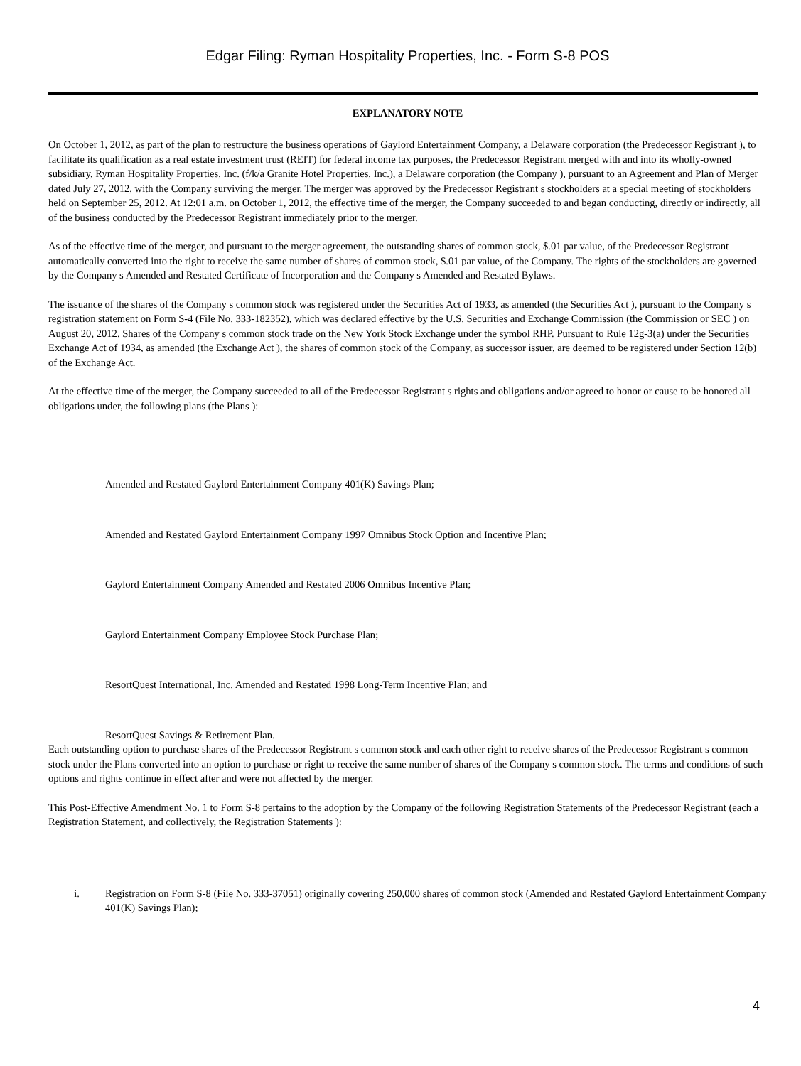Edgar Filing: Ryman Hospitality Properties, Inc. - Form S-8 POS
EXPLANATORY NOTE
On October 1, 2012, as part of the plan to restructure the business operations of Gaylord Entertainment Company, a Delaware corporation (the Predecessor Registrant ), to facilitate its qualification as a real estate investment trust (REIT) for federal income tax purposes, the Predecessor Registrant merged with and into its wholly-owned subsidiary, Ryman Hospitality Properties, Inc. (f/k/a Granite Hotel Properties, Inc.), a Delaware corporation (the Company ), pursuant to an Agreement and Plan of Merger dated July 27, 2012, with the Company surviving the merger. The merger was approved by the Predecessor Registrant s stockholders at a special meeting of stockholders held on September 25, 2012. At 12:01 a.m. on October 1, 2012, the effective time of the merger, the Company succeeded to and began conducting, directly or indirectly, all of the business conducted by the Predecessor Registrant immediately prior to the merger.
As of the effective time of the merger, and pursuant to the merger agreement, the outstanding shares of common stock, $.01 par value, of the Predecessor Registrant automatically converted into the right to receive the same number of shares of common stock, $.01 par value, of the Company. The rights of the stockholders are governed by the Company s Amended and Restated Certificate of Incorporation and the Company s Amended and Restated Bylaws.
The issuance of the shares of the Company s common stock was registered under the Securities Act of 1933, as amended (the Securities Act ), pursuant to the Company s registration statement on Form S-4 (File No. 333-182352), which was declared effective by the U.S. Securities and Exchange Commission (the Commission or SEC ) on August 20, 2012. Shares of the Company s common stock trade on the New York Stock Exchange under the symbol RHP. Pursuant to Rule 12g-3(a) under the Securities Exchange Act of 1934, as amended (the Exchange Act ), the shares of common stock of the Company, as successor issuer, are deemed to be registered under Section 12(b) of the Exchange Act.
At the effective time of the merger, the Company succeeded to all of the Predecessor Registrant s rights and obligations and/or agreed to honor or cause to be honored all obligations under, the following plans (the Plans ):
Amended and Restated Gaylord Entertainment Company 401(K) Savings Plan;
Amended and Restated Gaylord Entertainment Company 1997 Omnibus Stock Option and Incentive Plan;
Gaylord Entertainment Company Amended and Restated 2006 Omnibus Incentive Plan;
Gaylord Entertainment Company Employee Stock Purchase Plan;
ResortQuest International, Inc. Amended and Restated 1998 Long-Term Incentive Plan; and
ResortQuest Savings & Retirement Plan.
Each outstanding option to purchase shares of the Predecessor Registrant s common stock and each other right to receive shares of the Predecessor Registrant s common stock under the Plans converted into an option to purchase or right to receive the same number of shares of the Company s common stock. The terms and conditions of such options and rights continue in effect after and were not affected by the merger.
This Post-Effective Amendment No. 1 to Form S-8 pertains to the adoption by the Company of the following Registration Statements of the Predecessor Registrant (each a Registration Statement, and collectively, the Registration Statements ):
i. Registration on Form S-8 (File No. 333-37051) originally covering 250,000 shares of common stock (Amended and Restated Gaylord Entertainment Company 401(K) Savings Plan);
4